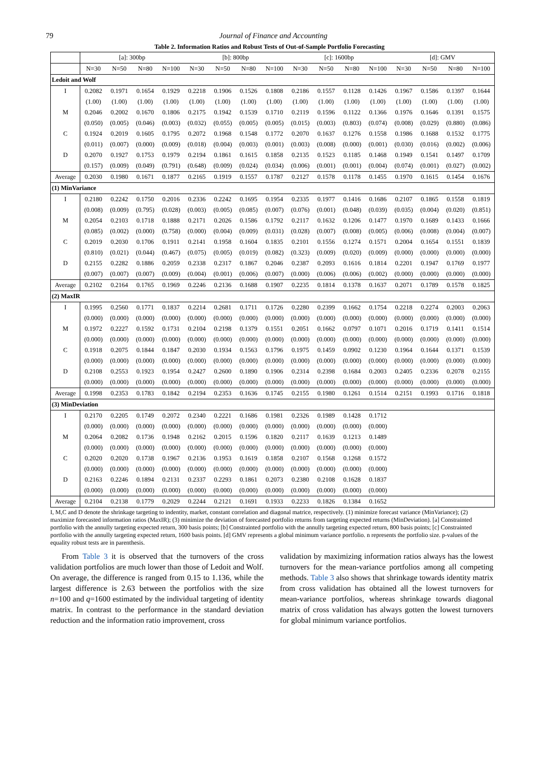79 Journal of Finance and Accounting
Table 2. Information Ratios and Robust Tests of Out-of-Sample Portfolio Forecasting
| | [a]: 300bp | | | | [b]: 800bp | | | | [c]: 1600bp | | | | [d]: GMV | | | |
| --- | --- | --- | --- | --- | --- | --- | --- | --- | --- | --- | --- | --- | --- | --- | --- | --- |
| | N=30 | N=50 | N=80 | N=100 | N=30 | N=50 | N=80 | N=100 | N=30 | N=50 | N=80 | N=100 | N=30 | N=50 | N=80 | N=100 |
| Ledoit and Wolf | | | | | | | | | | | | | | | | |
| I | 0.2082 | 0.1971 | 0.1654 | 0.1929 | 0.2218 | 0.1906 | 0.1526 | 0.1808 | 0.2186 | 0.1557 | 0.1128 | 0.1426 | 0.1967 | 0.1586 | 0.1397 | 0.1644 |
| | (1.00) | (1.00) | (1.00) | (1.00) | (1.00) | (1.00) | (1.00) | (1.00) | (1.00) | (1.00) | (1.00) | (1.00) | (1.00) | (1.00) | (1.00) | (1.00) |
| M | 0.2046 | 0.2002 | 0.1670 | 0.1806 | 0.2175 | 0.1942 | 0.1539 | 0.1710 | 0.2119 | 0.1596 | 0.1122 | 0.1366 | 0.1976 | 0.1646 | 0.1391 | 0.1575 |
| | (0.050) | (0.005) | (0.046) | (0.003) | (0.032) | (0.055) | (0.005) | (0.005) | (0.015) | (0.003) | (0.803) | (0.074) | (0.008) | (0.029) | (0.880) | (0.086) |
| C | 0.1924 | 0.2019 | 0.1605 | 0.1795 | 0.2072 | 0.1968 | 0.1548 | 0.1772 | 0.2070 | 0.1637 | 0.1276 | 0.1558 | 0.1986 | 0.1688 | 0.1532 | 0.1775 |
| | (0.011) | (0.007) | (0.000) | (0.009) | (0.018) | (0.004) | (0.003) | (0.001) | (0.003) | (0.008) | (0.000) | (0.001) | (0.030) | (0.016) | (0.002) | (0.006) |
| D | 0.2070 | 0.1927 | 0.1753 | 0.1979 | 0.2194 | 0.1861 | 0.1615 | 0.1858 | 0.2135 | 0.1523 | 0.1185 | 0.1468 | 0.1949 | 0.1541 | 0.1497 | 0.1709 |
| | (0.157) | (0.009) | (0.049) | (0.791) | (0.648) | (0.009) | (0.024) | (0.034) | (0.006) | (0.001) | (0.001) | (0.004) | (0.074) | (0.001) | (0.027) | (0.002) |
| Average | 0.2030 | 0.1980 | 0.1671 | 0.1877 | 0.2165 | 0.1919 | 0.1557 | 0.1787 | 0.2127 | 0.1578 | 0.1178 | 0.1455 | 0.1970 | 0.1615 | 0.1454 | 0.1676 |
| (1) MinVariance | | | | | | | | | | | | | | | | |
| I | 0.2180 | 0.2242 | 0.1750 | 0.2016 | 0.2336 | 0.2242 | 0.1695 | 0.1954 | 0.2335 | 0.1977 | 0.1416 | 0.1686 | 0.2107 | 0.1865 | 0.1558 | 0.1819 |
| | (0.008) | (0.009) | (0.795) | (0.028) | (0.003) | (0.005) | (0.085) | (0.007) | (0.076) | (0.001) | (0.048) | (0.039) | (0.035) | (0.004) | (0.020) | (0.851) |
| M | 0.2054 | 0.2103 | 0.1718 | 0.1888 | 0.2171 | 0.2026 | 0.1586 | 0.1792 | 0.2117 | 0.1632 | 0.1206 | 0.1477 | 0.1970 | 0.1689 | 0.1433 | 0.1666 |
| | (0.085) | (0.002) | (0.000) | (0.758) | (0.000) | (0.004) | (0.009) | (0.031) | (0.028) | (0.007) | (0.008) | (0.005) | (0.006) | (0.008) | (0.004) | (0.007) |
| C | 0.2019 | 0.2030 | 0.1706 | 0.1911 | 0.2141 | 0.1958 | 0.1604 | 0.1835 | 0.2101 | 0.1556 | 0.1274 | 0.1571 | 0.2004 | 0.1654 | 0.1551 | 0.1839 |
| | (0.810) | (0.021) | (0.044) | (0.467) | (0.075) | (0.005) | (0.019) | (0.082) | (0.323) | (0.009) | (0.020) | (0.009) | (0.000) | (0.000) | (0.000) | (0.000) |
| D | 0.2155 | 0.2282 | 0.1886 | 0.2059 | 0.2338 | 0.2317 | 0.1867 | 0.2046 | 0.2387 | 0.2093 | 0.1616 | 0.1814 | 0.2201 | 0.1947 | 0.1769 | 0.1977 |
| | (0.007) | (0.007) | (0.007) | (0.009) | (0.004) | (0.001) | (0.006) | (0.007) | (0.000) | (0.006) | (0.006) | (0.002) | (0.000) | (0.000) | (0.000) | (0.000) |
| Average | 0.2102 | 0.2164 | 0.1765 | 0.1969 | 0.2246 | 0.2136 | 0.1688 | 0.1907 | 0.2235 | 0.1814 | 0.1378 | 0.1637 | 0.2071 | 0.1789 | 0.1578 | 0.1825 |
| (2) MaxIR | | | | | | | | | | | | | | | | |
| I | 0.1995 | 0.2560 | 0.1771 | 0.1837 | 0.2214 | 0.2681 | 0.1711 | 0.1726 | 0.2280 | 0.2399 | 0.1662 | 0.1754 | 0.2218 | 0.2274 | 0.2003 | 0.2063 |
| | (0.000) | (0.000) | (0.000) | (0.000) | (0.000) | (0.000) | (0.000) | (0.000) | (0.000) | (0.000) | (0.000) | (0.000) | (0.000) | (0.000) | (0.000) | (0.000) |
| M | 0.1972 | 0.2227 | 0.1592 | 0.1731 | 0.2104 | 0.2198 | 0.1379 | 0.1551 | 0.2051 | 0.1662 | 0.0797 | 0.1071 | 0.2016 | 0.1719 | 0.1411 | 0.1514 |
| | (0.000) | (0.000) | (0.000) | (0.000) | (0.000) | (0.000) | (0.000) | (0.000) | (0.000) | (0.000) | (0.000) | (0.000) | (0.000) | (0.000) | (0.000) | (0.000) |
| C | 0.1918 | 0.2075 | 0.1844 | 0.1847 | 0.2030 | 0.1934 | 0.1563 | 0.1796 | 0.1975 | 0.1459 | 0.0902 | 0.1230 | 0.1964 | 0.1644 | 0.1371 | 0.1539 |
| | (0.000) | (0.000) | (0.000) | (0.000) | (0.000) | (0.000) | (0.000) | (0.000) | (0.000) | (0.000) | (0.000) | (0.000) | (0.000) | (0.000) | (0.000) | (0.000) |
| D | 0.2108 | 0.2553 | 0.1923 | 0.1954 | 0.2427 | 0.2600 | 0.1890 | 0.1906 | 0.2314 | 0.2398 | 0.1684 | 0.2003 | 0.2405 | 0.2336 | 0.2078 | 0.2155 |
| | (0.000) | (0.000) | (0.000) | (0.000) | (0.000) | (0.000) | (0.000) | (0.000) | (0.000) | (0.000) | (0.000) | (0.000) | (0.000) | (0.000) | (0.000) | (0.000) |
| Average | 0.1998 | 0.2353 | 0.1783 | 0.1842 | 0.2194 | 0.2353 | 0.1636 | 0.1745 | 0.2155 | 0.1980 | 0.1261 | 0.1514 | 0.2151 | 0.1993 | 0.1716 | 0.1818 |
| (3) MinDeviation | | | | | | | | | | | | | | | | |
| I | 0.2170 | 0.2205 | 0.1749 | 0.2072 | 0.2340 | 0.2221 | 0.1686 | 0.1981 | 0.2326 | 0.1989 | 0.1428 | 0.1712 | | | | |
| | (0.000) | (0.000) | (0.000) | (0.000) | (0.000) | (0.000) | (0.000) | (0.000) | (0.000) | (0.000) | (0.000) | (0.000) | | | | |
| M | 0.2064 | 0.2082 | 0.1736 | 0.1948 | 0.2162 | 0.2015 | 0.1596 | 0.1820 | 0.2117 | 0.1639 | 0.1213 | 0.1489 | | | | |
| | (0.000) | (0.000) | (0.000) | (0.000) | (0.000) | (0.000) | (0.000) | (0.000) | (0.000) | (0.000) | (0.000) | (0.000) | | | | |
| C | 0.2020 | 0.2020 | 0.1738 | 0.1967 | 0.2136 | 0.1953 | 0.1619 | 0.1858 | 0.2107 | 0.1568 | 0.1268 | 0.1572 | | | | |
| | (0.000) | (0.000) | (0.000) | (0.000) | (0.000) | (0.000) | (0.000) | (0.000) | (0.000) | (0.000) | (0.000) | (0.000) | | | | |
| D | 0.2163 | 0.2246 | 0.1894 | 0.2131 | 0.2337 | 0.2293 | 0.1861 | 0.2073 | 0.2380 | 0.2108 | 0.1628 | 0.1837 | | | | |
| | (0.000) | (0.000) | (0.000) | (0.000) | (0.000) | (0.000) | (0.000) | (0.000) | (0.000) | (0.000) | (0.000) | (0.000) | | | | |
| Average | 0.2104 | 0.2138 | 0.1779 | 0.2029 | 0.2244 | 0.2121 | 0.1691 | 0.1933 | 0.2233 | 0.1826 | 0.1384 | 0.1652 | | | | |
I, M,C and D denote the shrinkage targeting to indentity, market, constant correlation and diagonal matrice, respectively. (1) minimize forecast variance (MinVariance); (2) maximize forecasted information ratios (MaxIR); (3) minimize the deviation of forecasted portfolio returns from targeting expected returns (MinDeviation). [a] Constrainted portfolio with the annully targeting expected return, 300 basis points; [b] Constrainted portfolio with the annully targeting expected return, 800 basis points; [c] Constrainted portfolio with the annully targeting expected return, 1600 basis points. [d] GMV represents a global minimum variance portfolio. n represents the portfolio size. p-values of the equality robust tests are in parenthesis.
From Table 3 it is observed that the turnovers of the cross validation portfolios are much lower than those of Ledoit and Wolf. On average, the difference is ranged from 0.15 to 1.136, while the largest difference is 2.63 between the portfolios with the size n=100 and q=1600 estimated by the individual targeting of identity matrix. In contrast to the performance in the standard deviation reduction and the information ratio improvement, cross
validation by maximizing information ratios always has the lowest turnovers for the mean-variance portfolios among all competing methods. Table 3 also shows that shrinkage towards identity matrix from cross validation has obtained all the lowest turnovers for mean-variance portfolios, whereas shrinkage towards diagonal matrix of cross validation has always gotten the lowest turnovers for global minimum variance portfolios.